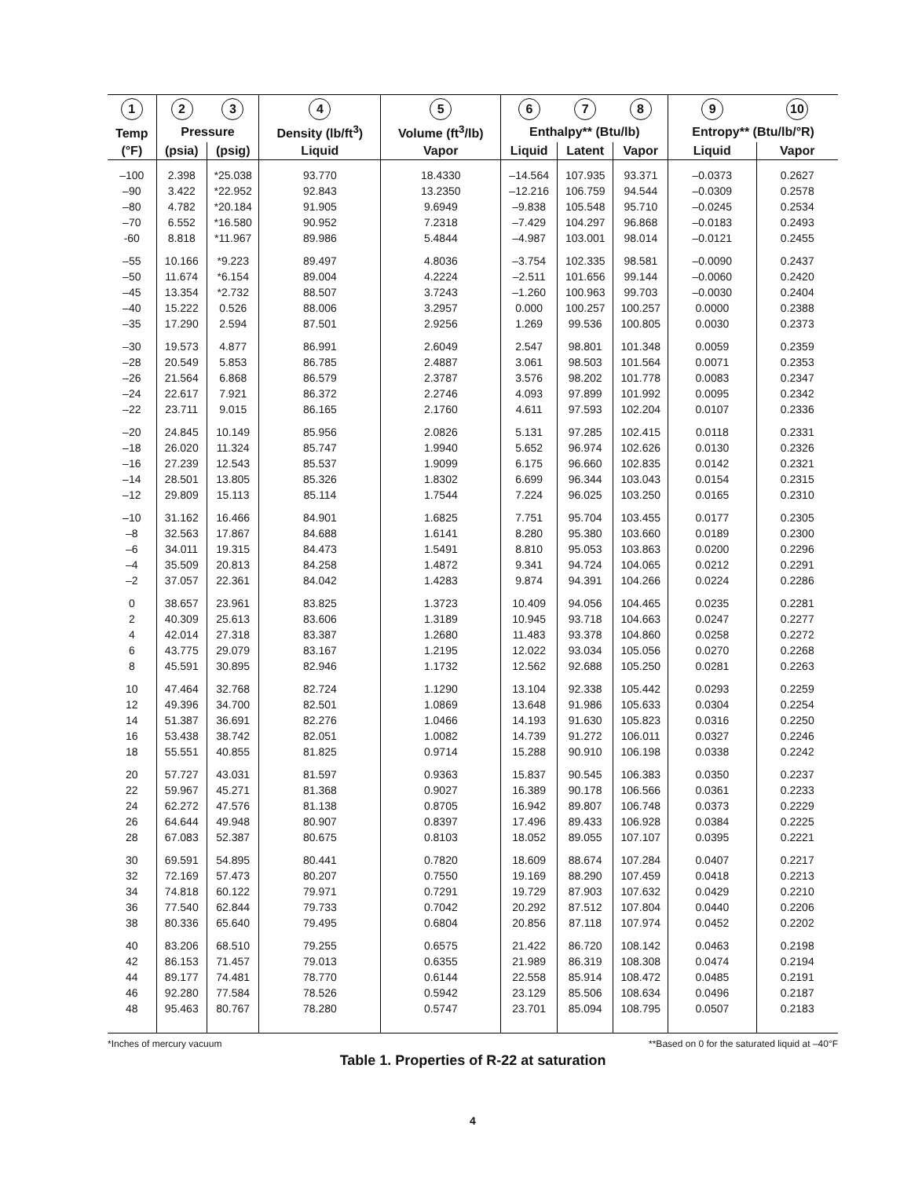| 1 | 2 | 3 | 4 | 5 | 6 | 7 | 8 | 9 | 10 |
| --- | --- | --- | --- | --- | --- | --- | --- | --- | --- |
| Temp | Pressure | | Density (lb/ft<sup>3</sup>) | Volume (ft<sup>3</sup>/lb) | Enthalpy** (Btu/lb) | | | Entropy** (Btu/lb/°R) | |
| (°F) | (psia) | (psig) | Liquid | Vapor | Liquid | Latent | Vapor | Liquid | Vapor |
| –100 | 2.398 | *25.038 | 93.770 | 18.4330 | –14.564 | 107.935 | 93.371 | –0.0373 | 0.2627 |
| –90 | 3.422 | *22.952 | 92.843 | 13.2350 | –12.216 | 106.759 | 94.544 | –0.0309 | 0.2578 |
| –80 | 4.782 | *20.184 | 91.905 | 9.6949 | –9.838 | 105.548 | 95.710 | –0.0245 | 0.2534 |
| –70 | 6.552 | *16.580 | 90.952 | 7.2318 | –7.429 | 104.297 | 96.868 | –0.0183 | 0.2493 |
| -60 | 8.818 | *11.967 | 89.986 | 5.4844 | –4.987 | 103.001 | 98.014 | –0.0121 | 0.2455 |
| –55 | 10.166 | *9.223 | 89.497 | 4.8036 | –3.754 | 102.335 | 98.581 | –0.0090 | 0.2437 |
| –50 | 11.674 | *6.154 | 89.004 | 4.2224 | –2.511 | 101.656 | 99.144 | –0.0060 | 0.2420 |
| –45 | 13.354 | *2.732 | 88.507 | 3.7243 | –1.260 | 100.963 | 99.703 | –0.0030 | 0.2404 |
| –40 | 15.222 | 0.526 | 88.006 | 3.2957 | 0.000 | 100.257 | 100.257 | 0.0000 | 0.2388 |
| –35 | 17.290 | 2.594 | 87.501 | 2.9256 | 1.269 | 99.536 | 100.805 | 0.0030 | 0.2373 |
| –30 | 19.573 | 4.877 | 86.991 | 2.6049 | 2.547 | 98.801 | 101.348 | 0.0059 | 0.2359 |
| –28 | 20.549 | 5.853 | 86.785 | 2.4887 | 3.061 | 98.503 | 101.564 | 0.0071 | 0.2353 |
| –26 | 21.564 | 6.868 | 86.579 | 2.3787 | 3.576 | 98.202 | 101.778 | 0.0083 | 0.2347 |
| –24 | 22.617 | 7.921 | 86.372 | 2.2746 | 4.093 | 97.899 | 101.992 | 0.0095 | 0.2342 |
| –22 | 23.711 | 9.015 | 86.165 | 2.1760 | 4.611 | 97.593 | 102.204 | 0.0107 | 0.2336 |
| –20 | 24.845 | 10.149 | 85.956 | 2.0826 | 5.131 | 97.285 | 102.415 | 0.0118 | 0.2331 |
| –18 | 26.020 | 11.324 | 85.747 | 1.9940 | 5.652 | 96.974 | 102.626 | 0.0130 | 0.2326 |
| –16 | 27.239 | 12.543 | 85.537 | 1.9099 | 6.175 | 96.660 | 102.835 | 0.0142 | 0.2321 |
| –14 | 28.501 | 13.805 | 85.326 | 1.8302 | 6.699 | 96.344 | 103.043 | 0.0154 | 0.2315 |
| –12 | 29.809 | 15.113 | 85.114 | 1.7544 | 7.224 | 96.025 | 103.250 | 0.0165 | 0.2310 |
| –10 | 31.162 | 16.466 | 84.901 | 1.6825 | 7.751 | 95.704 | 103.455 | 0.0177 | 0.2305 |
| –8 | 32.563 | 17.867 | 84.688 | 1.6141 | 8.280 | 95.380 | 103.660 | 0.0189 | 0.2300 |
| –6 | 34.011 | 19.315 | 84.473 | 1.5491 | 8.810 | 95.053 | 103.863 | 0.0200 | 0.2296 |
| –4 | 35.509 | 20.813 | 84.258 | 1.4872 | 9.341 | 94.724 | 104.065 | 0.0212 | 0.2291 |
| –2 | 37.057 | 22.361 | 84.042 | 1.4283 | 9.874 | 94.391 | 104.266 | 0.0224 | 0.2286 |
| 0 | 38.657 | 23.961 | 83.825 | 1.3723 | 10.409 | 94.056 | 104.465 | 0.0235 | 0.2281 |
| 2 | 40.309 | 25.613 | 83.606 | 1.3189 | 10.945 | 93.718 | 104.663 | 0.0247 | 0.2277 |
| 4 | 42.014 | 27.318 | 83.387 | 1.2680 | 11.483 | 93.378 | 104.860 | 0.0258 | 0.2272 |
| 6 | 43.775 | 29.079 | 83.167 | 1.2195 | 12.022 | 93.034 | 105.056 | 0.0270 | 0.2268 |
| 8 | 45.591 | 30.895 | 82.946 | 1.1732 | 12.562 | 92.688 | 105.250 | 0.0281 | 0.2263 |
| 10 | 47.464 | 32.768 | 82.724 | 1.1290 | 13.104 | 92.338 | 105.442 | 0.0293 | 0.2259 |
| 12 | 49.396 | 34.700 | 82.501 | 1.0869 | 13.648 | 91.986 | 105.633 | 0.0304 | 0.2254 |
| 14 | 51.387 | 36.691 | 82.276 | 1.0466 | 14.193 | 91.630 | 105.823 | 0.0316 | 0.2250 |
| 16 | 53.438 | 38.742 | 82.051 | 1.0082 | 14.739 | 91.272 | 106.011 | 0.0327 | 0.2246 |
| 18 | 55.551 | 40.855 | 81.825 | 0.9714 | 15.288 | 90.910 | 106.198 | 0.0338 | 0.2242 |
| 20 | 57.727 | 43.031 | 81.597 | 0.9363 | 15.837 | 90.545 | 106.383 | 0.0350 | 0.2237 |
| 22 | 59.967 | 45.271 | 81.368 | 0.9027 | 16.389 | 90.178 | 106.566 | 0.0361 | 0.2233 |
| 24 | 62.272 | 47.576 | 81.138 | 0.8705 | 16.942 | 89.807 | 106.748 | 0.0373 | 0.2229 |
| 26 | 64.644 | 49.948 | 80.907 | 0.8397 | 17.496 | 89.433 | 106.928 | 0.0384 | 0.2225 |
| 28 | 67.083 | 52.387 | 80.675 | 0.8103 | 18.052 | 89.055 | 107.107 | 0.0395 | 0.2221 |
| 30 | 69.591 | 54.895 | 80.441 | 0.7820 | 18.609 | 88.674 | 107.284 | 0.0407 | 0.2217 |
| 32 | 72.169 | 57.473 | 80.207 | 0.7550 | 19.169 | 88.290 | 107.459 | 0.0418 | 0.2213 |
| 34 | 74.818 | 60.122 | 79.971 | 0.7291 | 19.729 | 87.903 | 107.632 | 0.0429 | 0.2210 |
| 36 | 77.540 | 62.844 | 79.733 | 0.7042 | 20.292 | 87.512 | 107.804 | 0.0440 | 0.2206 |
| 38 | 80.336 | 65.640 | 79.495 | 0.6804 | 20.856 | 87.118 | 107.974 | 0.0452 | 0.2202 |
| 40 | 83.206 | 68.510 | 79.255 | 0.6575 | 21.422 | 86.720 | 108.142 | 0.0463 | 0.2198 |
| 42 | 86.153 | 71.457 | 79.013 | 0.6355 | 21.989 | 86.319 | 108.308 | 0.0474 | 0.2194 |
| 44 | 89.177 | 74.481 | 78.770 | 0.6144 | 22.558 | 85.914 | 108.472 | 0.0485 | 0.2191 |
| 46 | 92.280 | 77.584 | 78.526 | 0.5942 | 23.129 | 85.506 | 108.634 | 0.0496 | 0.2187 |
| 48 | 95.463 | 80.767 | 78.280 | 0.5747 | 23.701 | 85.094 | 108.795 | 0.0507 | 0.2183 |
*Inches of mercury vacuum **Based on 0 for the saturated liquid at –40°F
Table 1. Properties of R-22 at saturation
4